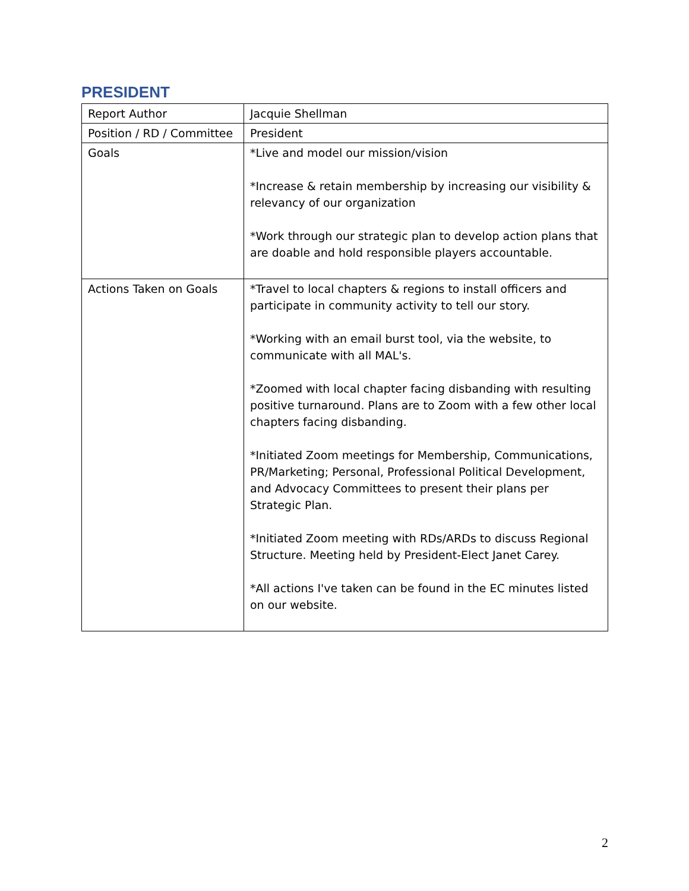PRESIDENT
| Report Author | Jacquie Shellman |
| Position / RD / Committee | President |
| Goals | *Live and model our mission/vision *Increase & retain membership by increasing our visibility & relevancy of our organization *Work through our strategic plan to develop action plans that are doable and hold responsible players accountable. |
| Actions Taken on Goals | *Travel to local chapters & regions to install officers and participate in community activity to tell our story. *Working with an email burst tool, via the website, to communicate with all MAL's. *Zoomed with local chapter facing disbanding with resulting positive turnaround. Plans are to Zoom with a few other local chapters facing disbanding. *Initiated Zoom meetings for Membership, Communications, PR/Marketing; Personal, Professional Political Development, and Advocacy Committees to present their plans per Strategic Plan. *Initiated Zoom meeting with RDs/ARDs to discuss Regional Structure. Meeting held by President-Elect Janet Carey. *All actions I've taken can be found in the EC minutes listed on our website. |
2